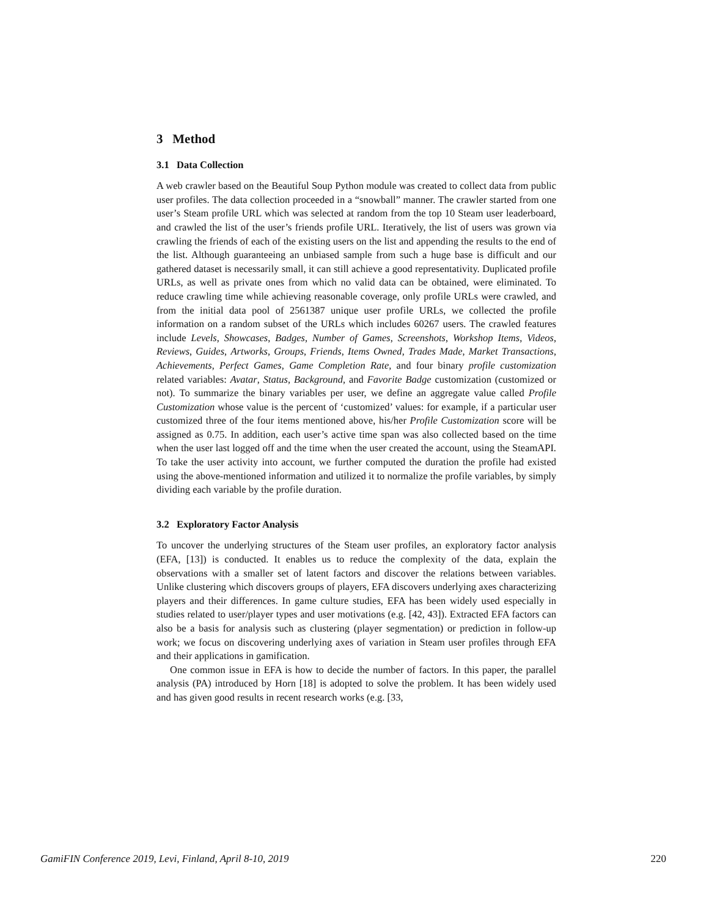3 Method
3.1 Data Collection
A web crawler based on the Beautiful Soup Python module was created to collect data from public user profiles. The data collection proceeded in a “snowball” manner. The crawler started from one user’s Steam profile URL which was selected at random from the top 10 Steam user leaderboard, and crawled the list of the user’s friends profile URL. Iteratively, the list of users was grown via crawling the friends of each of the existing users on the list and appending the results to the end of the list. Although guaranteeing an unbiased sample from such a huge base is difficult and our gathered dataset is necessarily small, it can still achieve a good representativity. Duplicated profile URLs, as well as private ones from which no valid data can be obtained, were eliminated. To reduce crawling time while achieving reasonable coverage, only profile URLs were crawled, and from the initial data pool of 2561387 unique user profile URLs, we collected the profile information on a random subset of the URLs which includes 60267 users. The crawled features include Levels, Showcases, Badges, Number of Games, Screenshots, Workshop Items, Videos, Reviews, Guides, Artworks, Groups, Friends, Items Owned, Trades Made, Market Transactions, Achievements, Perfect Games, Game Completion Rate, and four binary profile customization related variables: Avatar, Status, Background, and Favorite Badge customization (customized or not). To summarize the binary variables per user, we define an aggregate value called Profile Customization whose value is the percent of ‘customized’ values: for example, if a particular user customized three of the four items mentioned above, his/her Profile Customization score will be assigned as 0.75. In addition, each user’s active time span was also collected based on the time when the user last logged off and the time when the user created the account, using the SteamAPI. To take the user activity into account, we further computed the duration the profile had existed using the above-mentioned information and utilized it to normalize the profile variables, by simply dividing each variable by the profile duration.
3.2 Exploratory Factor Analysis
To uncover the underlying structures of the Steam user profiles, an exploratory factor analysis (EFA, [13]) is conducted. It enables us to reduce the complexity of the data, explain the observations with a smaller set of latent factors and discover the relations between variables. Unlike clustering which discovers groups of players, EFA discovers underlying axes characterizing players and their differences. In game culture studies, EFA has been widely used especially in studies related to user/player types and user motivations (e.g. [42, 43]). Extracted EFA factors can also be a basis for analysis such as clustering (player segmentation) or prediction in follow-up work; we focus on discovering underlying axes of variation in Steam user profiles through EFA and their applications in gamification.
One common issue in EFA is how to decide the number of factors. In this paper, the parallel analysis (PA) introduced by Horn [18] is adopted to solve the problem. It has been widely used and has given good results in recent research works (e.g. [33,
GamiFIN Conference 2019, Levi, Finland, April 8-10, 2019 220